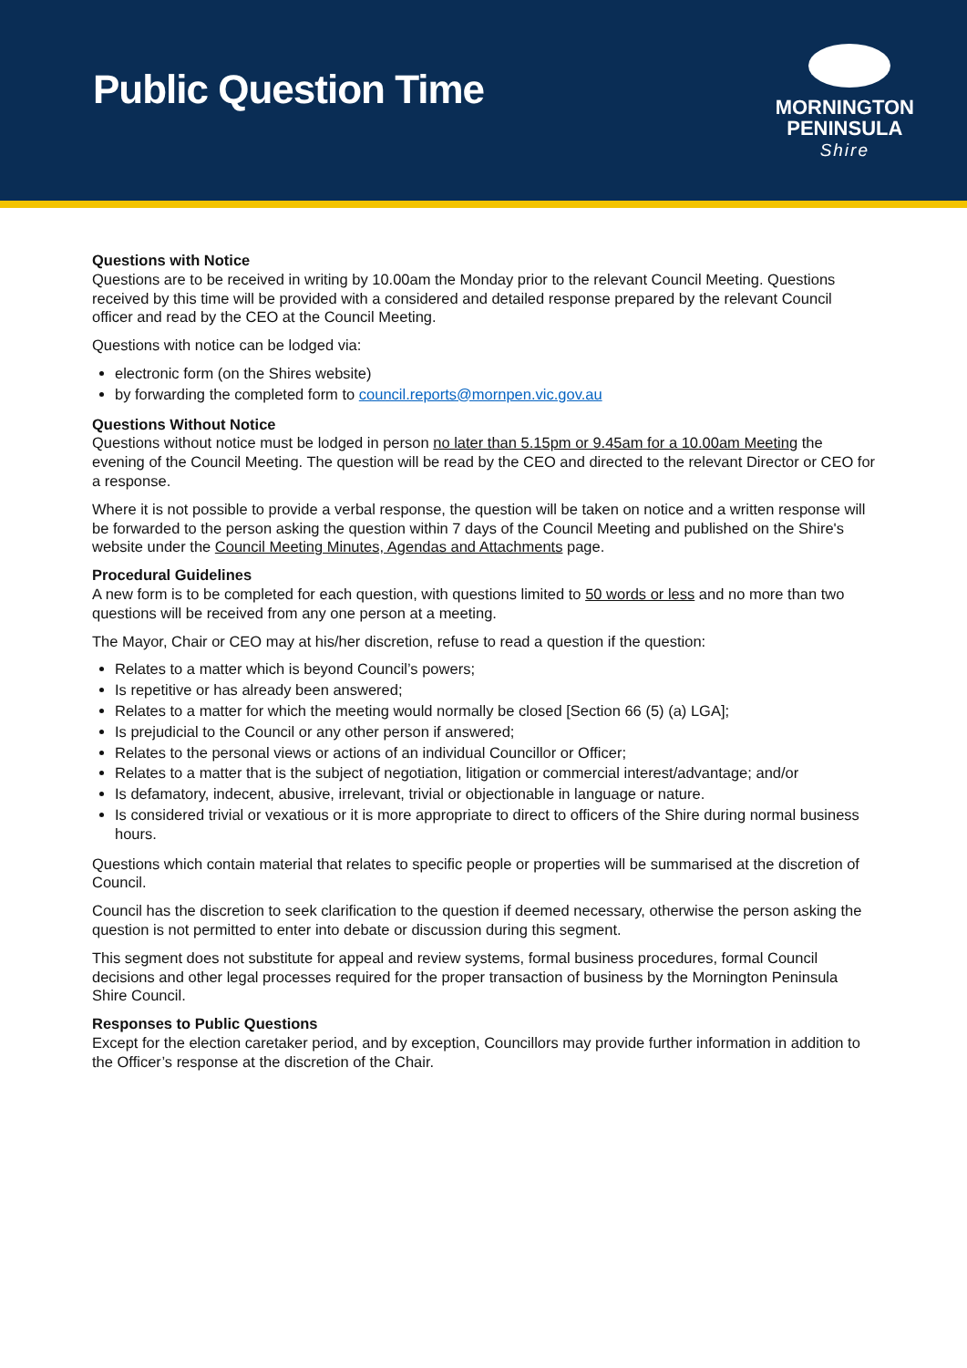Public Question Time
MORNINGTON
PENINSULA
Shire
Questions with Notice
Questions are to be received in writing by 10.00am the Monday prior to the relevant Council Meeting. Questions received by this time will be provided with a considered and detailed response prepared by the relevant Council officer and read by the CEO at the Council Meeting.
Questions with notice can be lodged via:
electronic form (on the Shires website)
by forwarding the completed form to council.reports@mornpen.vic.gov.au
Questions Without Notice
Questions without notice must be lodged in person no later than 5.15pm or 9.45am for a 10.00am Meeting the evening of the Council Meeting. The question will be read by the CEO and directed to the relevant Director or CEO for a response.
Where it is not possible to provide a verbal response, the question will be taken on notice and a written response will be forwarded to the person asking the question within 7 days of the Council Meeting and published on the Shire's website under the Council Meeting Minutes, Agendas and Attachments page.
Procedural Guidelines
A new form is to be completed for each question, with questions limited to 50 words or less and no more than two questions will be received from any one person at a meeting.
The Mayor, Chair or CEO may at his/her discretion, refuse to read a question if the question:
Relates to a matter which is beyond Council’s powers;
Is repetitive or has already been answered;
Relates to a matter for which the meeting would normally be closed [Section 66 (5) (a) LGA];
Is prejudicial to the Council or any other person if answered;
Relates to the personal views or actions of an individual Councillor or Officer;
Relates to a matter that is the subject of negotiation, litigation or commercial interest/advantage; and/or
Is defamatory, indecent, abusive, irrelevant, trivial or objectionable in language or nature.
Is considered trivial or vexatious or it is more appropriate to direct to officers of the Shire during normal business hours.
Questions which contain material that relates to specific people or properties will be summarised at the discretion of Council.
Council has the discretion to seek clarification to the question if deemed necessary, otherwise the person asking the question is not permitted to enter into debate or discussion during this segment.
This segment does not substitute for appeal and review systems, formal business procedures, formal Council decisions and other legal processes required for the proper transaction of business by the Mornington Peninsula Shire Council.
Responses to Public Questions
Except for the election caretaker period, and by exception, Councillors may provide further information in addition to the Officer’s response at the discretion of the Chair.